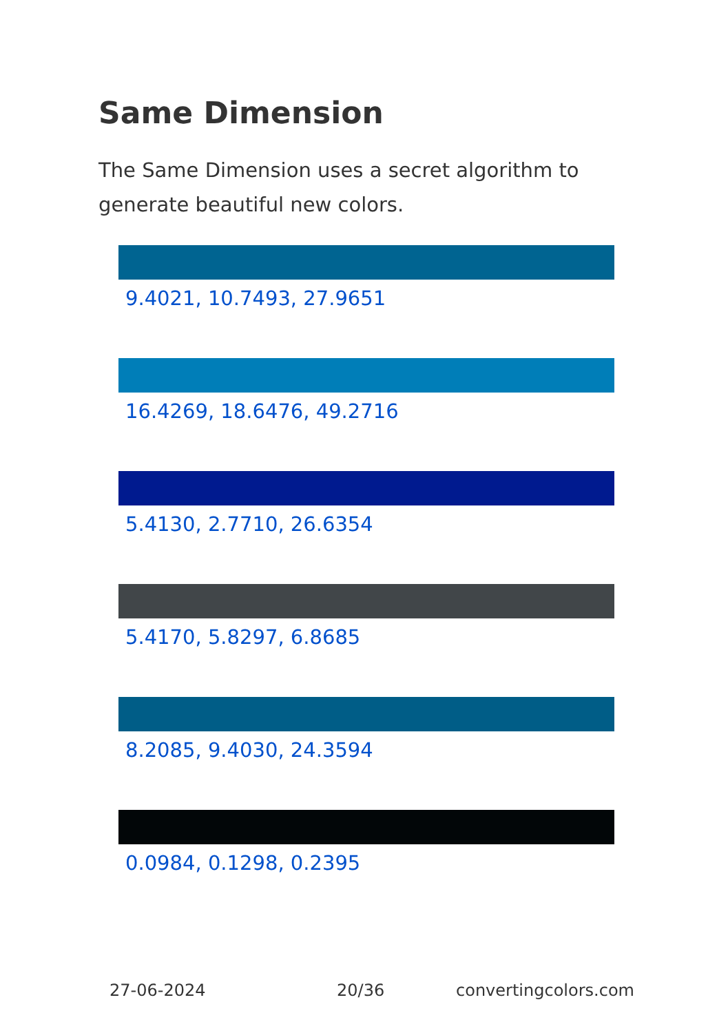Same Dimension
The Same Dimension uses a secret algorithm to generate beautiful new colors.
9.4021, 10.7493, 27.9651
16.4269, 18.6476, 49.2716
5.4130, 2.7710, 26.6354
5.4170, 5.8297, 6.8685
8.2085, 9.4030, 24.3594
0.0984, 0.1298, 0.2395
27-06-2024 20/36 convertingcolors.com